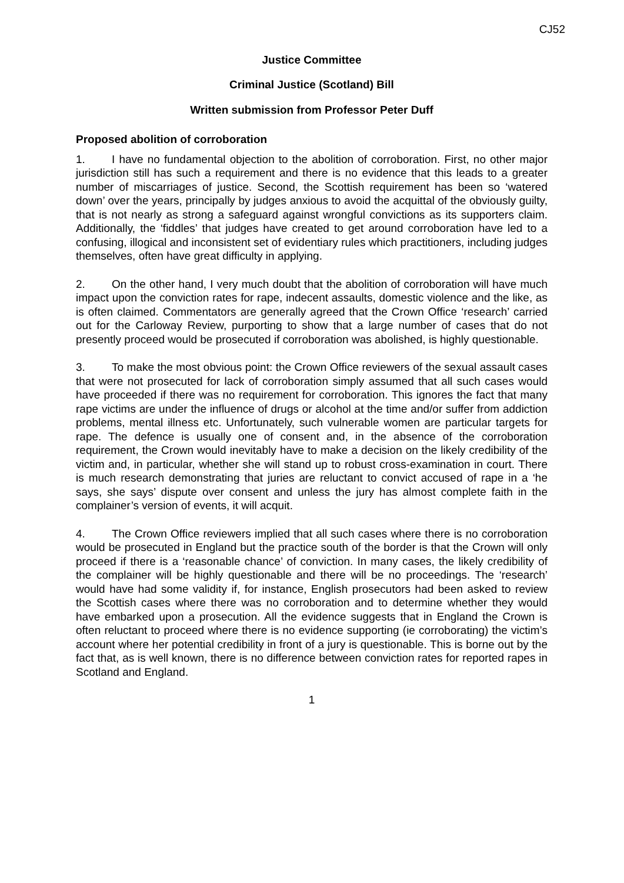CJ52
Justice Committee
Criminal Justice (Scotland) Bill
Written submission from Professor Peter Duff
Proposed abolition of corroboration
1. I have no fundamental objection to the abolition of corroboration. First, no other major jurisdiction still has such a requirement and there is no evidence that this leads to a greater number of miscarriages of justice. Second, the Scottish requirement has been so ‘watered down’ over the years, principally by judges anxious to avoid the acquittal of the obviously guilty, that is not nearly as strong a safeguard against wrongful convictions as its supporters claim. Additionally, the ‘fiddles’ that judges have created to get around corroboration have led to a confusing, illogical and inconsistent set of evidentiary rules which practitioners, including judges themselves, often have great difficulty in applying.
2. On the other hand, I very much doubt that the abolition of corroboration will have much impact upon the conviction rates for rape, indecent assaults, domestic violence and the like, as is often claimed. Commentators are generally agreed that the Crown Office ‘research’ carried out for the Carloway Review, purporting to show that a large number of cases that do not presently proceed would be prosecuted if corroboration was abolished, is highly questionable.
3. To make the most obvious point: the Crown Office reviewers of the sexual assault cases that were not prosecuted for lack of corroboration simply assumed that all such cases would have proceeded if there was no requirement for corroboration. This ignores the fact that many rape victims are under the influence of drugs or alcohol at the time and/or suffer from addiction problems, mental illness etc. Unfortunately, such vulnerable women are particular targets for rape. The defence is usually one of consent and, in the absence of the corroboration requirement, the Crown would inevitably have to make a decision on the likely credibility of the victim and, in particular, whether she will stand up to robust cross-examination in court. There is much research demonstrating that juries are reluctant to convict accused of rape in a ‘he says, she says’ dispute over consent and unless the jury has almost complete faith in the complainer’s version of events, it will acquit.
4. The Crown Office reviewers implied that all such cases where there is no corroboration would be prosecuted in England but the practice south of the border is that the Crown will only proceed if there is a ‘reasonable chance’ of conviction. In many cases, the likely credibility of the complainer will be highly questionable and there will be no proceedings. The ‘research’ would have had some validity if, for instance, English prosecutors had been asked to review the Scottish cases where there was no corroboration and to determine whether they would have embarked upon a prosecution. All the evidence suggests that in England the Crown is often reluctant to proceed where there is no evidence supporting (ie corroborating) the victim’s account where her potential credibility in front of a jury is questionable. This is borne out by the fact that, as is well known, there is no difference between conviction rates for reported rapes in Scotland and England.
1